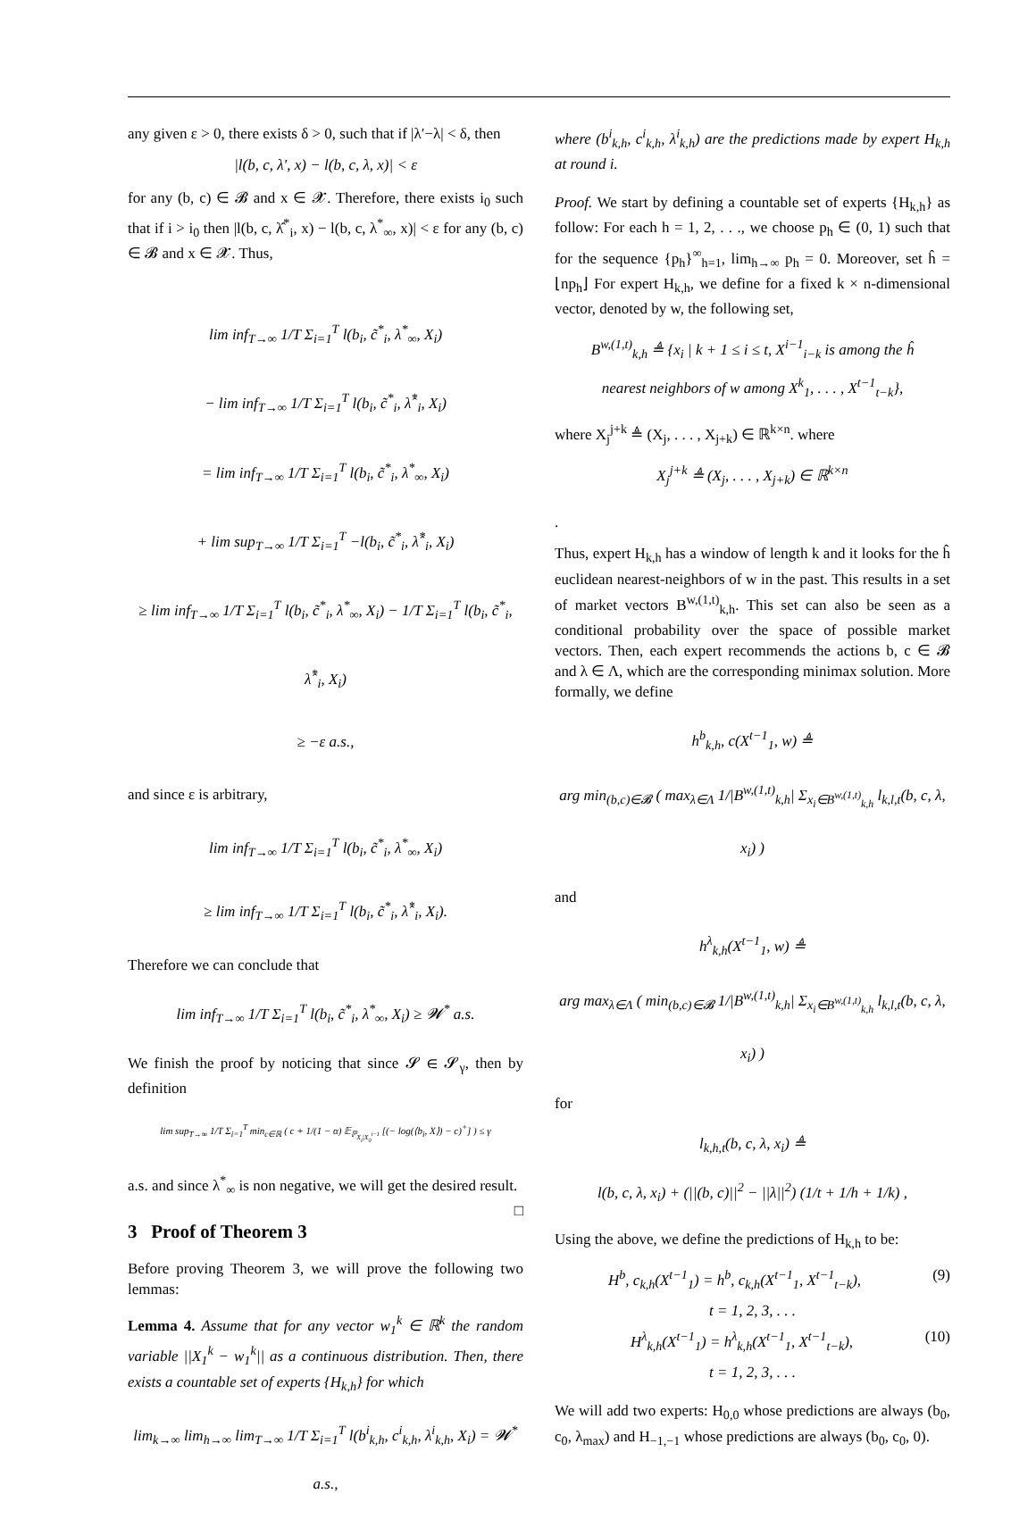any given ε > 0, there exists δ > 0, such that if |λ′−λ| < δ, then
|l(b, c, λ′, x) − l(b, c, λ, x)| < ε
for any (b, c) ∈ 𝓑 and x ∈ 𝓧. Therefore, there exists i<sub>0</sub> such that if i > i<sub>0</sub> then |l(b, c, λ̂<sup>*</sup><sub>i</sub>, x) − l(b, c, λ<sup>*</sup><sub>∞</sub>, x)| < ε for any (b, c) ∈ 𝓑 and x ∈ 𝓧. Thus,
lim inf<sub>T→∞</sub> 1/T Σ<sub>i=1</sub><sup>T</sup> l(b<sub>i</sub>, c̃<sup>*</sup><sub>i</sub>, λ<sup>*</sup><sub>∞</sub>, X<sub>i</sub>)
− lim inf<sub>T→∞</sub> 1/T Σ<sub>i=1</sub><sup>T</sup> l(b<sub>i</sub>, c̃<sup>*</sup><sub>i</sub>, λ̂<sup>*</sup><sub>i</sub>, X<sub>i</sub>)
= lim inf<sub>T→∞</sub> 1/T Σ<sub>i=1</sub><sup>T</sup> l(b<sub>i</sub>, c̃<sup>*</sup><sub>i</sub>, λ<sup>*</sup><sub>∞</sub>, X<sub>i</sub>)
+ lim sup<sub>T→∞</sub> 1/T Σ<sub>i=1</sub><sup>T</sup> −l(b<sub>i</sub>, c̃<sup>*</sup><sub>i</sub>, λ̂<sup>*</sup><sub>i</sub>, X<sub>i</sub>)
≥ lim inf<sub>T→∞</sub> 1/T Σ<sub>i=1</sub><sup>T</sup> l(b<sub>i</sub>, c̃<sup>*</sup><sub>i</sub>, λ<sup>*</sup><sub>∞</sub>, X<sub>i</sub>) − 1/T Σ<sub>i=1</sub><sup>T</sup> l(b<sub>i</sub>, c̃<sup>*</sup><sub>i</sub>, λ̂<sup>*</sup><sub>i</sub>, X<sub>i</sub>)
≥ −ε a.s.,
and since ε is arbitrary,
lim inf<sub>T→∞</sub> 1/T Σ<sub>i=1</sub><sup>T</sup> l(b<sub>i</sub>, c̃<sup>*</sup><sub>i</sub>, λ<sup>*</sup><sub>∞</sub>, X<sub>i</sub>)
≥ lim inf<sub>T→∞</sub> 1/T Σ<sub>i=1</sub><sup>T</sup> l(b<sub>i</sub>, c̃<sup>*</sup><sub>i</sub>, λ̂<sup>*</sup><sub>i</sub>, X<sub>i</sub>).
Therefore we can conclude that
lim inf<sub>T→∞</sub> 1/T Σ<sub>i=1</sub><sup>T</sup> l(b<sub>i</sub>, c̃<sup>*</sup><sub>i</sub>, λ<sup>*</sup><sub>∞</sub>, X<sub>i</sub>) ≥ 𝓦<sup>*</sup> a.s.
We finish the proof by noticing that since 𝓢 ∈ 𝓢<sub>γ</sub>, then by definition
lim sup<sub>T→∞</sub> 1/T Σ<sub>i=1</sub><sup>T</sup> min<sub>c∈ℝ</sub> ( c + 1/(1 − α) 𝔼<sub>ℙ<sub>X<sub>i</sub>|X<sub>0</sub><sup>i−1</sup></sub></sub> [(− log(⟨b<sub>i</sub>, X⟩) − c)<sup>+</sup>] ) ≤ γ
a.s. and since λ<sup>*</sup><sub>∞</sub> is non negative, we will get the desired result. □
3 Proof of Theorem 3
Before proving Theorem 3, we will prove the following two lemmas:
Lemma 4. Assume that for any vector w<sub>1</sub><sup>k</sup> ∈ ℝ<sup>k</sup> the random variable ||X<sub>1</sub><sup>k</sup> − w<sub>1</sub><sup>k</sup>|| as a continuous distribution. Then, there exists a countable set of experts {H<sub>k,h</sub>} for which
lim<sub>k→∞</sub> lim<sub>h→∞</sub> lim<sub>T→∞</sub> 1/T Σ<sub>i=1</sub><sup>T</sup> l(b<sup>i</sup><sub>k,h</sub>, c<sup>i</sup><sub>k,h</sub>, λ<sup>i</sup><sub>k,h</sub>, X<sub>i</sub>) = 𝓦<sup>*</sup> a.s.,
where (b<sup>i</sup><sub>k,h</sub>, c<sup>i</sup><sub>k,h</sub>, λ<sup>i</sup><sub>k,h</sub>) are the predictions made by expert H<sub>k,h</sub> at round i.
Proof. We start by defining a countable set of experts {H<sub>k,h</sub>} as follow: For each h = 1, 2, . . ., we choose p<sub>h</sub> ∈ (0, 1) such that for the sequence {p<sub>h</sub>}<sup>∞</sup><sub>h=1</sub>, lim<sub>h→∞</sub> p<sub>h</sub> = 0. Moreover, set ĥ = ⌊np<sub>h</sub>⌋ For expert H<sub>k,h</sub>, we define for a fixed k × n-dimensional vector, denoted by w, the following set,
B<sup>w,(1,t)</sup><sub>k,h</sub> ≜ {x<sub>i</sub> | k + 1 ≤ i ≤ t, X<sup>i−1</sup><sub>i−k</sub> is among the ĥ
nearest neighbors of w among X<sup>k</sup><sub>1</sub>, . . . , X<sup>t−1</sup><sub>t−k</sub>},
where X<sub>j</sub><sup>j+k</sup> ≜ (X<sub>j</sub>, . . . , X<sub>j+k</sub>) ∈ ℝ<sup>k×n</sup>. where
X<sub>j</sub><sup>j+k</sup> ≜ (X<sub>j</sub>, . . . , X<sub>j+k</sub>) ∈ ℝ<sup>k×n</sup>
.
Thus, expert H<sub>k,h</sub> has a window of length k and it looks for the ĥ euclidean nearest-neighbors of w in the past. This results in a set of market vectors B<sup>w,(1,t)</sup><sub>k,h</sub>. This set can also be seen as a conditional probability over the space of possible market vectors. Then, each expert recommends the actions b, c ∈ 𝓑 and λ ∈ Λ, which are the corresponding minimax solution. More formally, we define
h<sup>b</sup><sub>k,h</sub>, c(X<sup>t−1</sup><sub>1</sub>, w) ≜
arg min<sub>(b,c)∈𝓑</sub> ( max<sub>λ∈Λ</sub> 1/|B<sup>w,(1,t)</sup><sub>k,h</sub>| Σ<sub>x<sub>i</sub>∈B<sup>w,(1,t)</sup><sub>k,h</sub></sub> l<sub>k,l,t</sub>(b, c, λ, x<sub>i</sub>) )
and
h<sup>λ</sup><sub>k,h</sub>(X<sup>t−1</sup><sub>1</sub>, w) ≜
arg max<sub>λ∈Λ</sub> ( min<sub>(b,c)∈𝓑</sub> 1/|B<sup>w,(1,t)</sup><sub>k,h</sub>| Σ<sub>x<sub>i</sub>∈B<sup>w,(1,t)</sup><sub>k,h</sub></sub> l<sub>k,l,t</sub>(b, c, λ, x<sub>i</sub>) )
for
l<sub>k,h,t</sub>(b, c, λ, x<sub>i</sub>) ≜
l(b, c, λ, x<sub>i</sub>) + (||(b, c)||<sup>2</sup> − ||λ||<sup>2</sup>) (1/t + 1/h + 1/k) ,
Using the above, we define the predictions of H<sub>k,h</sub> to be:
H<sup>b</sup>, c<sub>k,h</sub>(X<sup>t−1</sup><sub>1</sub>) = h<sup>b</sup>, c<sub>k,h</sub>(X<sup>t−1</sup><sub>1</sub>, X<sup>t−1</sup><sub>t−k</sub>), (9)
t = 1, 2, 3, . . .
H<sup>λ</sup><sub>k,h</sub>(X<sup>t−1</sup><sub>1</sub>) = h<sup>λ</sup><sub>k,h</sub>(X<sup>t−1</sup><sub>1</sub>, X<sup>t−1</sup><sub>t−k</sub>), (10)
t = 1, 2, 3, . . .
We will add two experts: H<sub>0,0</sub> whose predictions are always (b<sub>0</sub>, c<sub>0</sub>, λ<sub>max</sub>) and H<sub>−1,−1</sub> whose predictions are always (b<sub>0</sub>, c<sub>0</sub>, 0).